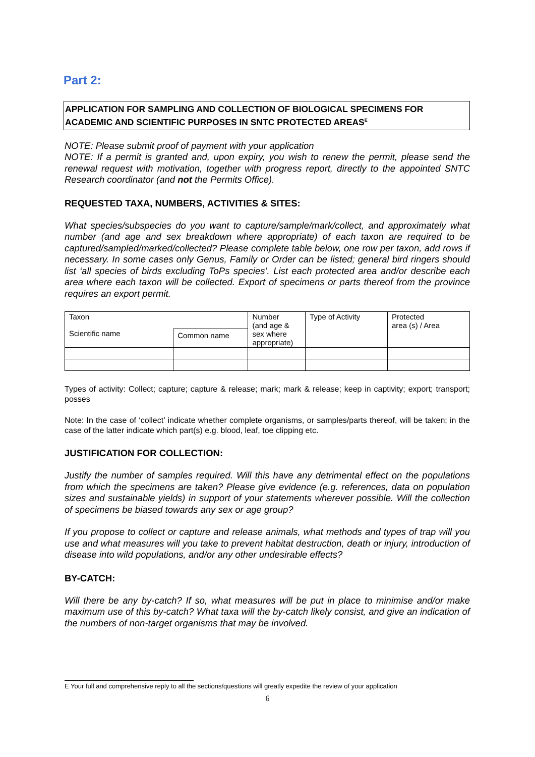Part 2:
APPLICATION FOR SAMPLING AND COLLECTION OF BIOLOGICAL SPECIMENS FOR ACADEMIC AND SCIENTIFIC PURPOSES IN SNTC PROTECTED AREAS<sup>E</sup>
NOTE: Please submit proof of payment with your application
NOTE: If a permit is granted and, upon expiry, you wish to renew the permit, please send the renewal request with motivation, together with progress report, directly to the appointed SNTC Research coordinator (and not the Permits Office).
REQUESTED TAXA, NUMBERS, ACTIVITIES & SITES:
What species/subspecies do you want to capture/sample/mark/collect, and approximately what number (and age and sex breakdown where appropriate) of each taxon are required to be captured/sampled/marked/collected? Please complete table below, one row per taxon, add rows if necessary. In some cases only Genus, Family or Order can be listed; general bird ringers should list ‘all species of birds excluding ToPs species’. List each protected area and/or describe each area where each taxon will be collected. Export of specimens or parts thereof from the province requires an export permit.
| Taxon | | Number (and age & sex where appropriate) | Type of Activity | Protected area (s) / Area |
| Scientific name | Common name | | | |
Types of activity: Collect; capture; capture & release; mark; mark & release; keep in captivity; export; transport; posses
Note: In the case of ‘collect’ indicate whether complete organisms, or samples/parts thereof, will be taken; in the case of the latter indicate which part(s) e.g. blood, leaf, toe clipping etc.
JUSTIFICATION FOR COLLECTION:
Justify the number of samples required. Will this have any detrimental effect on the populations from which the specimens are taken? Please give evidence (e.g. references, data on population sizes and sustainable yields) in support of your statements wherever possible. Will the collection of specimens be biased towards any sex or age group?
If you propose to collect or capture and release animals, what methods and types of trap will you use and what measures will you take to prevent habitat destruction, death or injury, introduction of disease into wild populations, and/or any other undesirable effects?
BY-CATCH:
Will there be any by-catch? If so, what measures will be put in place to minimise and/or make maximum use of this by-catch? What taxa will the by-catch likely consist, and give an indication of the numbers of non-target organisms that may be involved.
E Your full and comprehensive reply to all the sections/questions will greatly expedite the review of your application
6